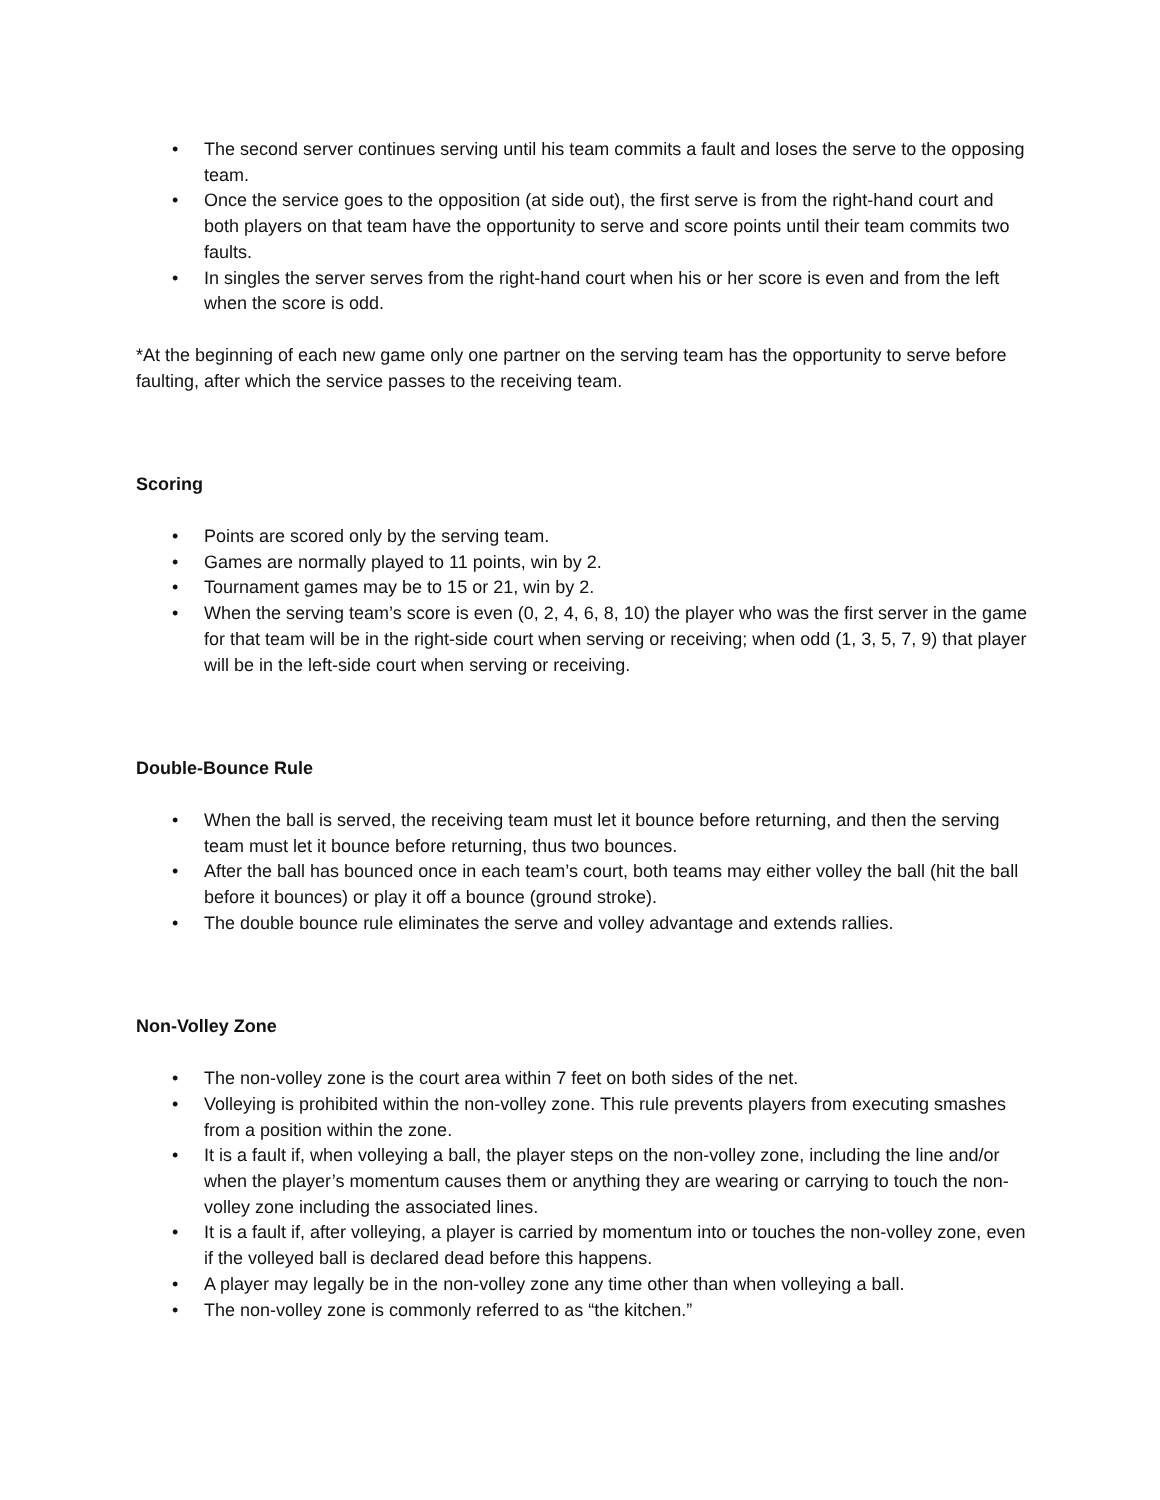• The second server continues serving until his team commits a fault and loses the serve to the opposing team.
• Once the service goes to the opposition (at side out), the first serve is from the right-hand court and both players on that team have the opportunity to serve and score points until their team commits two faults.
• In singles the server serves from the right-hand court when his or her score is even and from the left when the score is odd.
*At the beginning of each new game only one partner on the serving team has the opportunity to serve before faulting, after which the service passes to the receiving team.
Scoring
• Points are scored only by the serving team.
• Games are normally played to 11 points, win by 2.
• Tournament games may be to 15 or 21, win by 2.
• When the serving team’s score is even (0, 2, 4, 6, 8, 10) the player who was the first server in the game for that team will be in the right-side court when serving or receiving; when odd (1, 3, 5, 7, 9) that player will be in the left-side court when serving or receiving.
Double-Bounce Rule
• When the ball is served, the receiving team must let it bounce before returning, and then the serving team must let it bounce before returning, thus two bounces.
• After the ball has bounced once in each team’s court, both teams may either volley the ball (hit the ball before it bounces) or play it off a bounce (ground stroke).
• The double bounce rule eliminates the serve and volley advantage and extends rallies.
Non-Volley Zone
• The non-volley zone is the court area within 7 feet on both sides of the net.
• Volleying is prohibited within the non-volley zone. This rule prevents players from executing smashes from a position within the zone.
• It is a fault if, when volleying a ball, the player steps on the non-volley zone, including the line and/or when the player’s momentum causes them or anything they are wearing or carrying to touch the non-volley zone including the associated lines.
• It is a fault if, after volleying, a player is carried by momentum into or touches the non-volley zone, even if the volleyed ball is declared dead before this happens.
• A player may legally be in the non-volley zone any time other than when volleying a ball.
• The non-volley zone is commonly referred to as “the kitchen.”